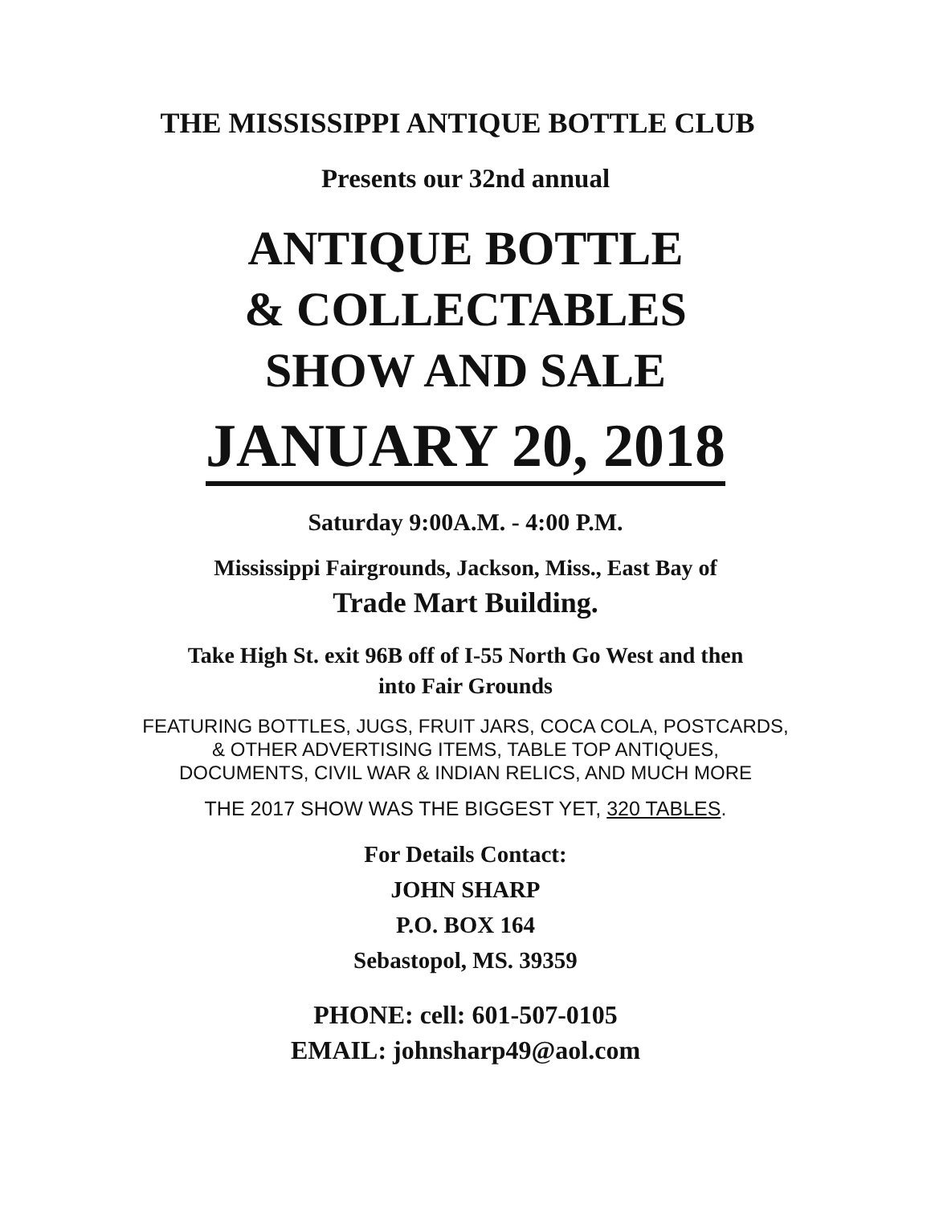THE MISSISSIPPI ANTIQUE BOTTLE CLUB
Presents our 32nd annual
ANTIQUE BOTTLE
& COLLECTABLES
SHOW AND SALE
JANUARY 20, 2018
Saturday 9:00A.M. - 4:00 P.M.
Mississippi Fairgrounds, Jackson, Miss., East Bay of
Trade Mart Building.
Take High St. exit 96B off of I-55 North Go West and then
into Fair Grounds
FEATURING BOTTLES, JUGS, FRUIT JARS, COCA COLA, POSTCARDS,
& OTHER ADVERTISING ITEMS, TABLE TOP ANTIQUES,
DOCUMENTS, CIVIL WAR & INDIAN RELICS, AND MUCH MORE
THE 2017 SHOW WAS THE BIGGEST YET, 320 TABLES.
For Details Contact:
JOHN SHARP
P.O. BOX 164
Sebastopol, MS. 39359
PHONE: cell: 601-507-0105
EMAIL: johnsharp49@aol.com